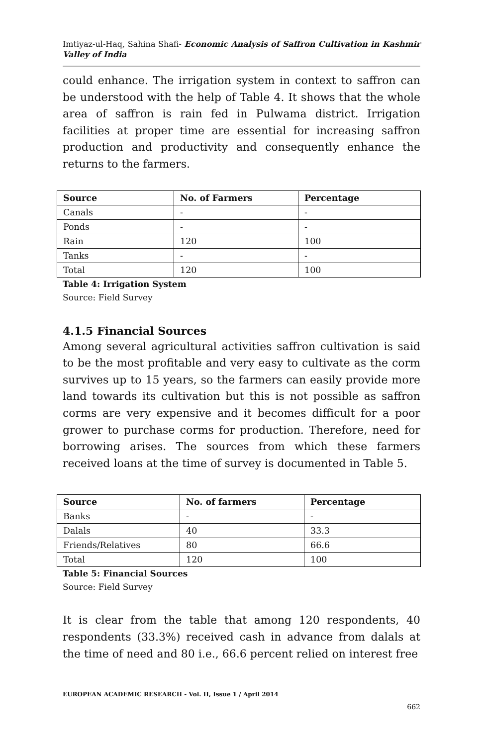Imtiyaz-ul-Haq, Sahina Shafi- Economic Analysis of Saffron Cultivation in Kashmir Valley of India
could enhance. The irrigation system in context to saffron can be understood with the help of Table 4. It shows that the whole area of saffron is rain fed in Pulwama district. Irrigation facilities at proper time are essential for increasing saffron production and productivity and consequently enhance the returns to the farmers.
| Source | No. of Farmers | Percentage |
| --- | --- | --- |
| Canals | - | - |
| Ponds | - | - |
| Rain | 120 | 100 |
| Tanks | - | - |
| Total | 120 | 100 |
Table 4: Irrigation System
Source: Field Survey
4.1.5 Financial Sources
Among several agricultural activities saffron cultivation is said to be the most profitable and very easy to cultivate as the corm survives up to 15 years, so the farmers can easily provide more land towards its cultivation but this is not possible as saffron corms are very expensive and it becomes difficult for a poor grower to purchase corms for production. Therefore, need for borrowing arises. The sources from which these farmers received loans at the time of survey is documented in Table 5.
| Source | No. of farmers | Percentage |
| --- | --- | --- |
| Banks | - | - |
| Dalals | 40 | 33.3 |
| Friends/Relatives | 80 | 66.6 |
| Total | 120 | 100 |
Table 5: Financial Sources
Source: Field Survey
It is clear from the table that among 120 respondents, 40 respondents (33.3%) received cash in advance from dalals at the time of need and 80 i.e., 66.6 percent relied on interest free
EUROPEAN ACADEMIC RESEARCH - Vol. II, Issue 1 / April 2014
662